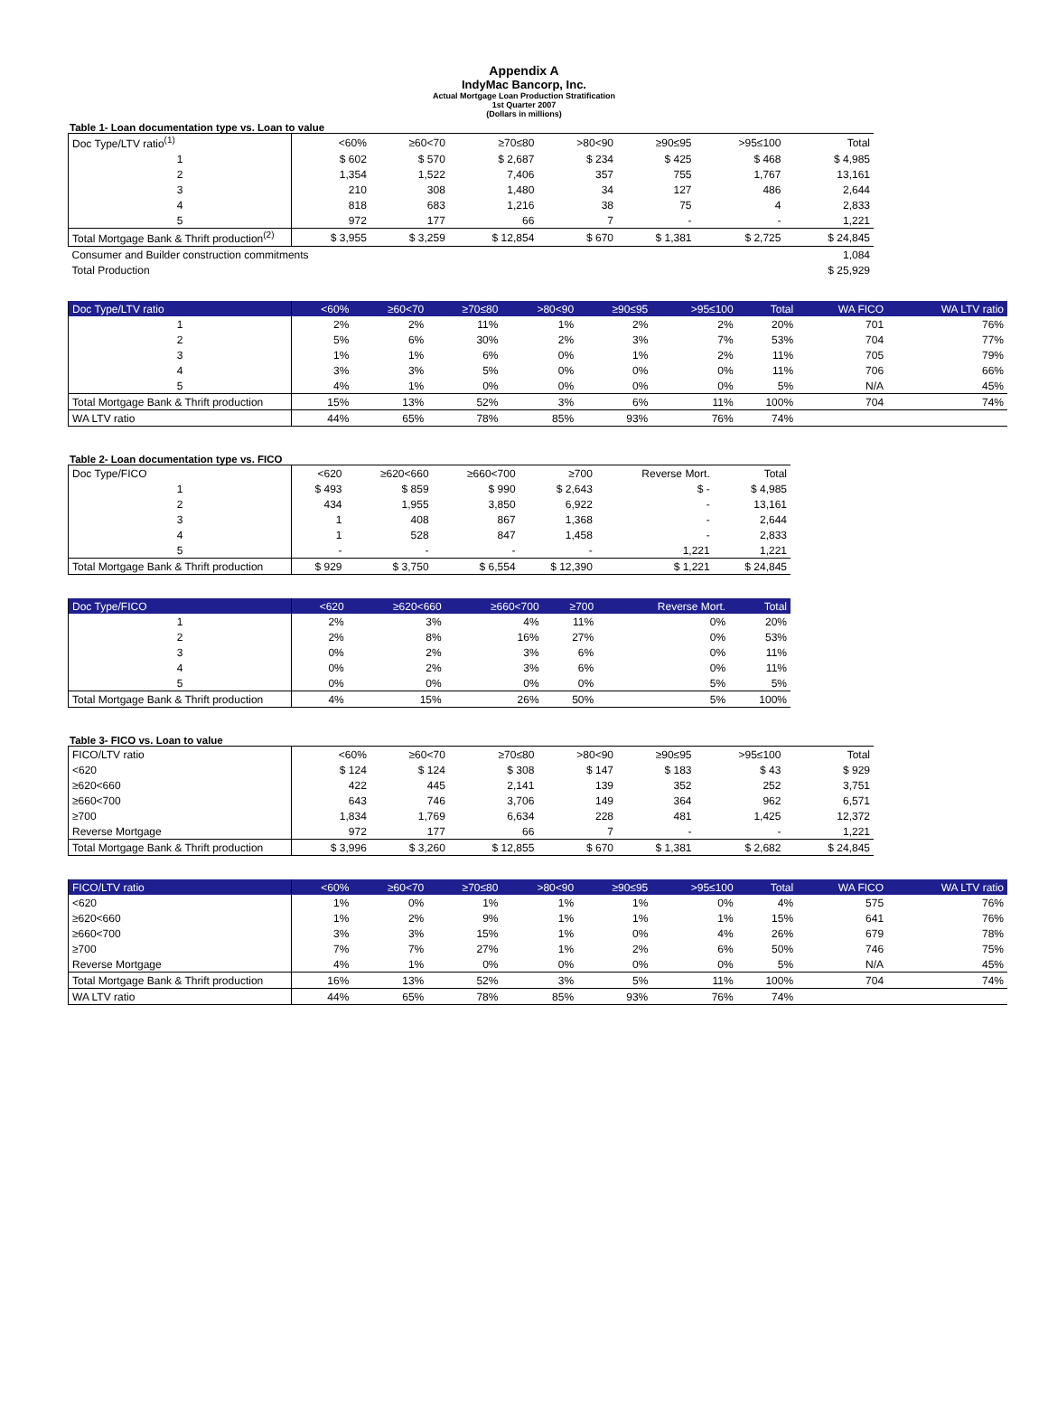Appendix A
IndyMac Bancorp, Inc.
Actual Mortgage Loan Production Stratification
1st Quarter 2007
(Dollars in millions)
Table 1- Loan documentation type vs. Loan to value
| Doc Type/LTV ratio<sup>(1)</sup> | <60% | ≥60<70 | ≥70≤80 | >80<90 | ≥90≤95 | >95≤100 | Total |
| --- | --- | --- | --- | --- | --- | --- | --- |
| 1 | $ 602 | $ 570 | $ 2,687 | $ 234 | $ 425 | $ 468 | $ 4,985 |
| 2 | 1,354 | 1,522 | 7,406 | 357 | 755 | 1,767 | 13,161 |
| 3 | 210 | 308 | 1,480 | 34 | 127 | 486 | 2,644 |
| 4 | 818 | 683 | 1,216 | 38 | 75 | 4 | 2,833 |
| 5 | 972 | 177 | 66 | 7 | - | - | 1,221 |
| Total Mortgage Bank & Thrift production<sup>(2)</sup> | $ 3,955 | $ 3,259 | $ 12,854 | $ 670 | $ 1,381 | $ 2,725 | $ 24,845 |
| Consumer and Builder construction commitments | | | | | | | 1,084 |
| Total Production | | | | | | | $ 25,929 |
| Doc Type/LTV ratio | <60% | ≥60<70 | ≥70≤80 | >80<90 | ≥90≤95 | >95≤100 | Total | WA FICO | WA LTV ratio |
| --- | --- | --- | --- | --- | --- | --- | --- | --- | --- |
| 1 | 2% | 2% | 11% | 1% | 2% | 2% | 20% | 701 | 76% |
| 2 | 5% | 6% | 30% | 2% | 3% | 7% | 53% | 704 | 77% |
| 3 | 1% | 1% | 6% | 0% | 1% | 2% | 11% | 705 | 79% |
| 4 | 3% | 3% | 5% | 0% | 0% | 0% | 11% | 706 | 66% |
| 5 | 4% | 1% | 0% | 0% | 0% | 0% | 5% | N/A | 45% |
| Total Mortgage Bank & Thrift production | 15% | 13% | 52% | 3% | 6% | 11% | 100% | 704 | 74% |
| WA LTV ratio | 44% | 65% | 78% | 85% | 93% | 76% | 74% | | |
Table 2- Loan documentation type vs. FICO
| Doc Type/FICO | <620 | ≥620<660 | ≥660<700 | ≥700 | Reverse Mort. | Total |
| --- | --- | --- | --- | --- | --- | --- |
| 1 | $ 493 | $ 859 | $ 990 | $ 2,643 | $ - | $ 4,985 |
| 2 | 434 | 1,955 | 3,850 | 6,922 | - | 13,161 |
| 3 | 1 | 408 | 867 | 1,368 | - | 2,644 |
| 4 | 1 | 528 | 847 | 1,458 | - | 2,833 |
| 5 | - | - | - | - | 1,221 | 1,221 |
| Total Mortgage Bank & Thrift production | $ 929 | $ 3,750 | $ 6,554 | $ 12,390 | $ 1,221 | $ 24,845 |
| Doc Type/FICO | <620 | ≥620<660 | ≥660<700 | ≥700 | Reverse Mort. | Total |
| --- | --- | --- | --- | --- | --- | --- |
| 1 | 2% | 3% | 4% | 11% | 0% | 20% |
| 2 | 2% | 8% | 16% | 27% | 0% | 53% |
| 3 | 0% | 2% | 3% | 6% | 0% | 11% |
| 4 | 0% | 2% | 3% | 6% | 0% | 11% |
| 5 | 0% | 0% | 0% | 0% | 5% | 5% |
| Total Mortgage Bank & Thrift production | 4% | 15% | 26% | 50% | 5% | 100% |
Table 3- FICO vs. Loan to value
| FICO/LTV ratio | <60% | ≥60<70 | ≥70≤80 | >80<90 | ≥90≤95 | >95≤100 | Total |
| --- | --- | --- | --- | --- | --- | --- | --- |
| <620 | $ 124 | $ 124 | $ 308 | $ 147 | $ 183 | $ 43 | $ 929 |
| ≥620<660 | 422 | 445 | 2,141 | 139 | 352 | 252 | 3,751 |
| ≥660<700 | 643 | 746 | 3,706 | 149 | 364 | 962 | 6,571 |
| ≥700 | 1,834 | 1,769 | 6,634 | 228 | 481 | 1,425 | 12,372 |
| Reverse Mortgage | 972 | 177 | 66 | 7 | - | - | 1,221 |
| Total Mortgage Bank & Thrift production | $ 3,996 | $ 3,260 | $ 12,855 | $ 670 | $ 1,381 | $ 2,682 | $ 24,845 |
| FICO/LTV ratio | <60% | ≥60<70 | ≥70≤80 | >80<90 | ≥90≤95 | >95≤100 | Total | WA FICO | WA LTV ratio |
| --- | --- | --- | --- | --- | --- | --- | --- | --- | --- |
| <620 | 1% | 0% | 1% | 1% | 1% | 0% | 4% | 575 | 76% |
| ≥620<660 | 1% | 2% | 9% | 1% | 1% | 1% | 15% | 641 | 76% |
| ≥660<700 | 3% | 3% | 15% | 1% | 0% | 4% | 26% | 679 | 78% |
| ≥700 | 7% | 7% | 27% | 1% | 2% | 6% | 50% | 746 | 75% |
| Reverse Mortgage | 4% | 1% | 0% | 0% | 0% | 0% | 5% | N/A | 45% |
| Total Mortgage Bank & Thrift production | 16% | 13% | 52% | 3% | 5% | 11% | 100% | 704 | 74% |
| WA LTV ratio | 44% | 65% | 78% | 85% | 93% | 76% | 74% | | |